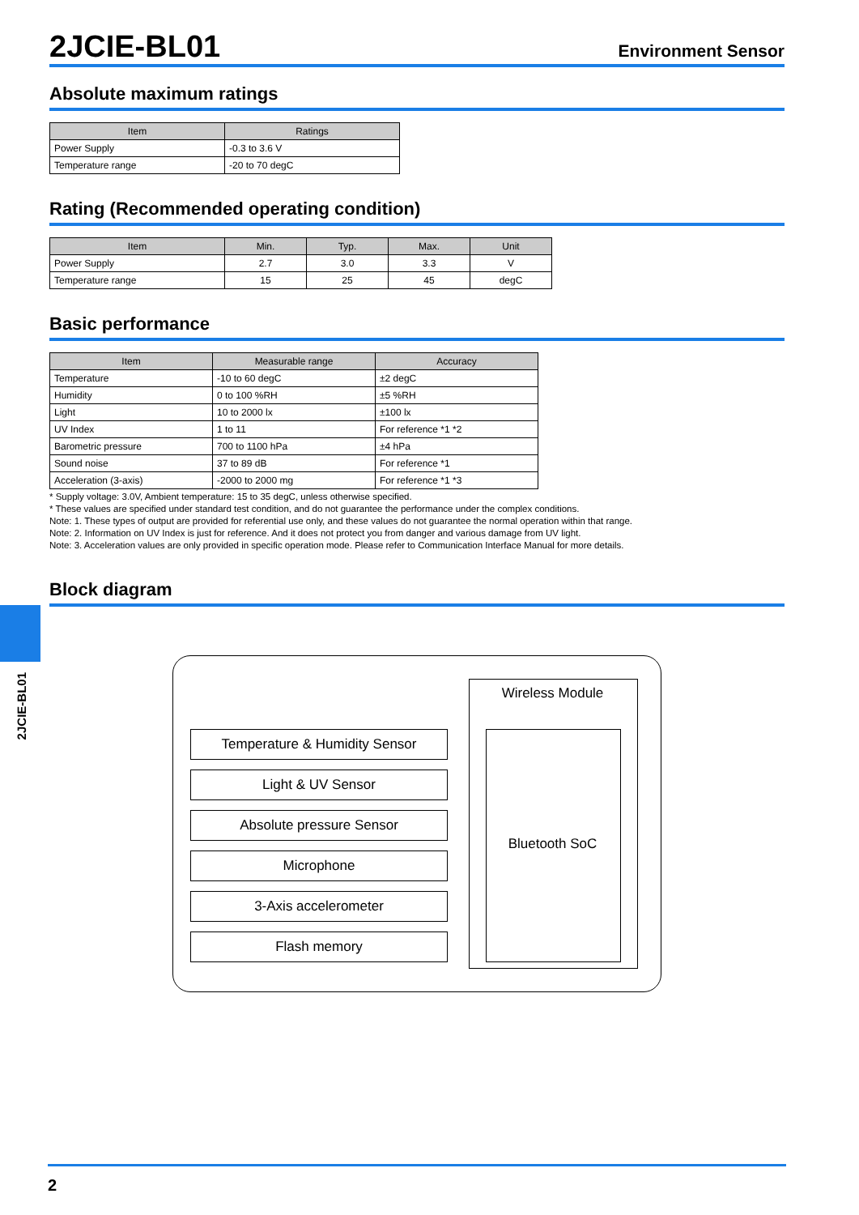2JCIE-BL01
Environment Sensor
Absolute maximum ratings
| Item | Ratings |
| --- | --- |
| Power Supply | -0.3 to 3.6 V |
| Temperature range | -20 to 70 degC |
Rating (Recommended operating condition)
| Item | Min. | Typ. | Max. | Unit |
| --- | --- | --- | --- | --- |
| Power Supply | 2.7 | 3.0 | 3.3 | V |
| Temperature range | 15 | 25 | 45 | degC |
Basic performance
| Item | Measurable range | Accuracy |
| --- | --- | --- |
| Temperature | -10 to 60 degC | ±2 degC |
| Humidity | 0 to 100 %RH | ±5 %RH |
| Light | 10 to 2000 lx | ±100 lx |
| UV Index | 1 to 11 | For reference *1 *2 |
| Barometric pressure | 700 to 1100 hPa | ±4 hPa |
| Sound noise | 37 to 89 dB | For reference *1 |
| Acceleration (3-axis) | -2000 to 2000 mg | For reference *1 *3 |
* Supply voltage: 3.0V, Ambient temperature: 15 to 35 degC, unless otherwise specified.
* These values are specified under standard test condition, and do not guarantee the performance under the complex conditions.
Note: 1. These types of output are provided for referential use only, and these values do not guarantee the normal operation within that range.
Note: 2. Information on UV Index is just for reference. And it does not protect you from danger and various damage from UV light.
Note: 3. Acceleration values are only provided in specific operation mode. Please refer to Communication Interface Manual for more details.
Block diagram
Wireless Module
Bluetooth SoC
Temperature & Humidity Sensor
Light & UV Sensor
Absolute pressure Sensor
Microphone
3-Axis accelerometer
Flash memory
2JCIE-BL01
2